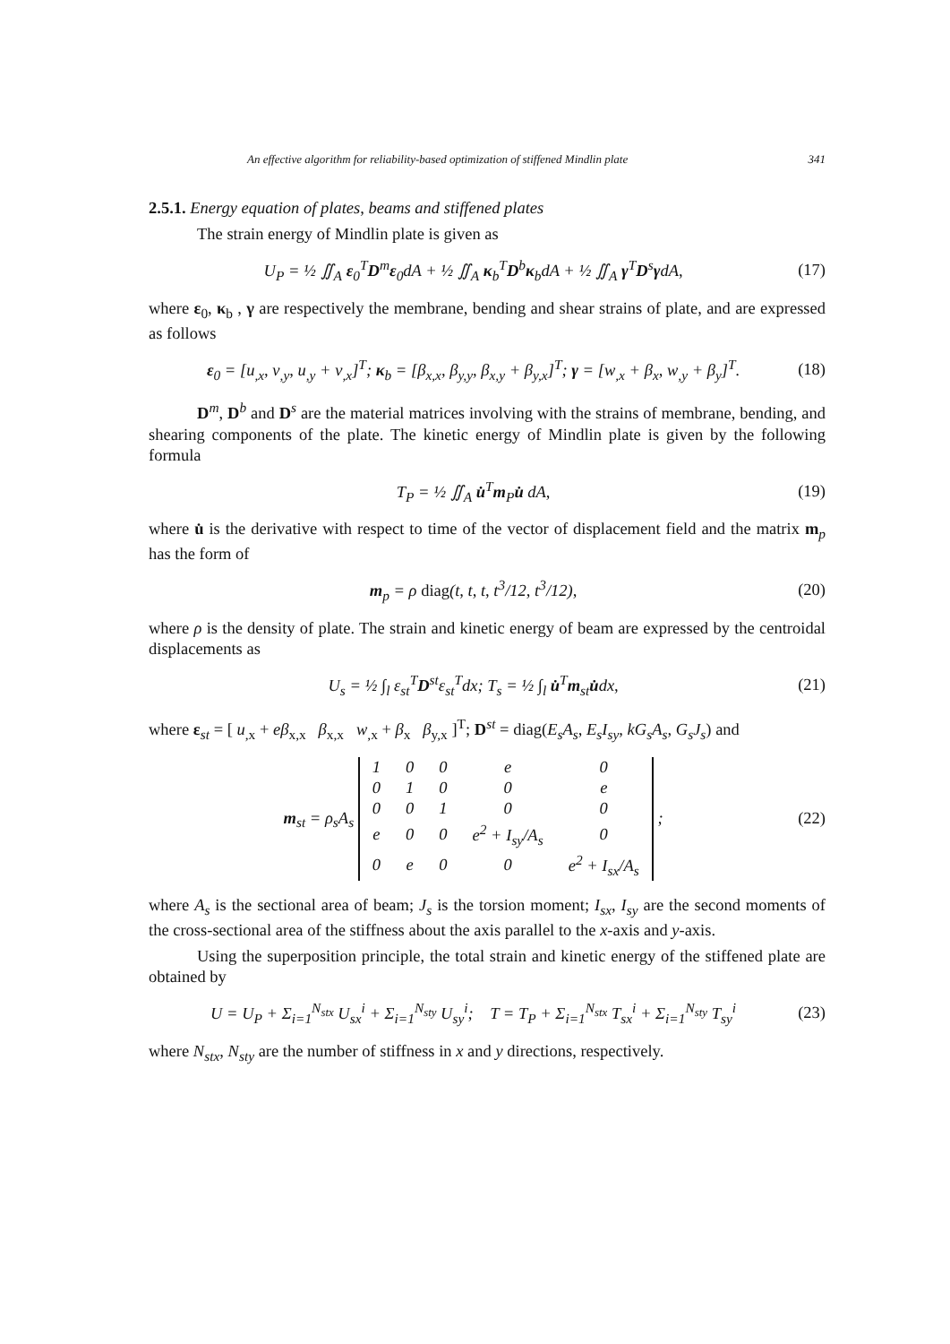An effective algorithm for reliability-based optimization of stiffened Mindlin plate 341
2.5.1. Energy equation of plates, beams and stiffened plates
The strain energy of Mindlin plate is given as
U<sub>P</sub> = ½ ∬<sub>A</sub> ε<sub>0</sub><sup>T</sup>D<sup>m</sup>ε<sub>0</sub>dA + ½ ∬<sub>A</sub> κ<sub>b</sub><sup>T</sup>D<sup>b</sup>κ<sub>b</sub>dA + ½ ∬<sub>A</sub> γ<sup>T</sup>D<sup>s</sup>γdA, (17)
where ε<sub>0</sub>, κ<sub>b</sub> , γ are respectively the membrane, bending and shear strains of plate, and are expressed as follows
ε<sub>0</sub> = [u<sub>,x</sub>, v<sub>,y</sub>, u<sub>,y</sub> + v<sub>,x</sub>]<sup>T</sup>; κ<sub>b</sub> = [β<sub>x,x</sub>, β<sub>y,y</sub>, β<sub>x,y</sub> + β<sub>y,x</sub>]<sup>T</sup>; γ = [w<sub>,x</sub> + β<sub>x</sub>, w<sub>,y</sub> + β<sub>y</sub>]<sup>T</sup>. (18)
D<sup>m</sup>, D<sup>b</sup> and D<sup>s</sup> are the material matrices involving with the strains of membrane, bending, and shearing components of the plate. The kinetic energy of Mindlin plate is given by the following formula
T<sub>P</sub> = ½ ∬<sub>A</sub> u̇<sup>T</sup>m<sub>P</sub>u̇ dA, (19)
where u̇ is the derivative with respect to time of the vector of displacement field and the matrix m<sub>p</sub> has the form of
m<sub>p</sub> = ρ diag(t, t, t, t<sup>3</sup>/12, t<sup>3</sup>/12), (20)
where ρ is the density of plate. The strain and kinetic energy of beam are expressed by the centroidal displacements as
U<sub>s</sub> = ½ ∫<sub>l</sub> ε<sub>st</sub><sup>T</sup>D<sup>st</sup>ε<sub>st</sub><sup>T</sup>dx; T<sub>s</sub> = ½ ∫<sub>l</sub> u̇<sup>T</sup>m<sub>st</sub>u̇dx, (21)
where ε<sub>st</sub> = [ u<sub>,x</sub> + eβ<sub>x,x</sub> β<sub>x,x</sub> w<sub>,x</sub> + β<sub>x</sub> β<sub>y,x</sub> ]<sup>T</sup>; D<sup>st</sup> = diag(E<sub>s</sub>A<sub>s</sub>, E<sub>s</sub>I<sub>sy</sub>, kG<sub>s</sub>A<sub>s</sub>, G<sub>s</sub>J<sub>s</sub>) and
m<sub>st</sub> = ρ<sub>s</sub>A<sub>s</sub>
| 1 | 0 | 0 | e | 0 |
| 0 | 1 | 0 | 0 | e |
| 0 | 0 | 1 | 0 | 0 |
| e | 0 | 0 | e<sup>2</sup> + I<sub>sy</sub>/A<sub>s</sub> | 0 |
| 0 | e | 0 | 0 | e<sup>2</sup> + I<sub>sx</sub>/A<sub>s</sub> |
; (22)
where A<sub>s</sub> is the sectional area of beam; J<sub>s</sub> is the torsion moment; I<sub>sx</sub>, I<sub>sy</sub> are the second moments of the cross-sectional area of the stiffness about the axis parallel to the x-axis and y-axis.
Using the superposition principle, the total strain and kinetic energy of the stiffened plate are obtained by
U = U<sub>P</sub> + Σ<sub>i=1</sub><sup>N<sub>stx</sub></sup> U<sub>sx</sub><sup>i</sup> + Σ<sub>i=1</sub><sup>N<sub>sty</sub></sup> U<sub>sy</sub><sup>i</sup>; T = T<sub>P</sub> + Σ<sub>i=1</sub><sup>N<sub>stx</sub></sup> T<sub>sx</sub><sup>i</sup> + Σ<sub>i=1</sub><sup>N<sub>sty</sub></sup> T<sub>sy</sub><sup>i</sup> (23)
where N<sub>stx</sub>, N<sub>sty</sub> are the number of stiffness in x and y directions, respectively.